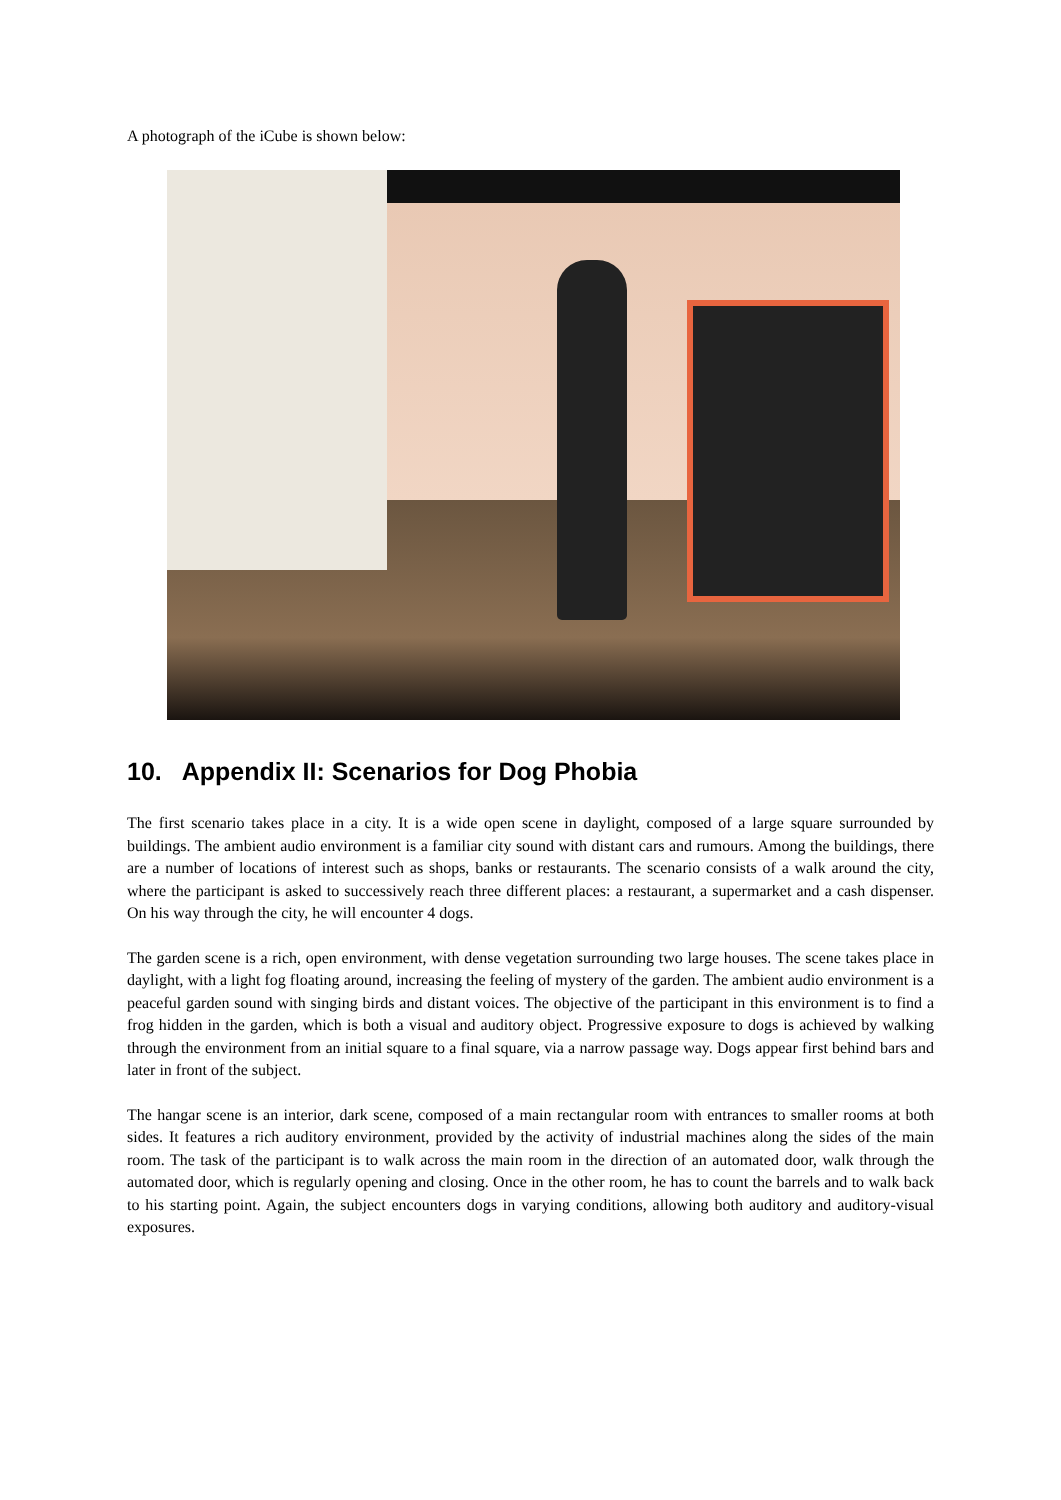A photograph of the iCube is shown below:
10. Appendix II: Scenarios for Dog Phobia
The first scenario takes place in a city. It is a wide open scene in daylight, composed of a large square surrounded by buildings. The ambient audio environment is a familiar city sound with distant cars and rumours. Among the buildings, there are a number of locations of interest such as shops, banks or restaurants. The scenario consists of a walk around the city, where the participant is asked to successively reach three different places: a restaurant, a supermarket and a cash dispenser. On his way through the city, he will encounter 4 dogs.
The garden scene is a rich, open environment, with dense vegetation surrounding two large houses. The scene takes place in daylight, with a light fog floating around, increasing the feeling of mystery of the garden. The ambient audio environment is a peaceful garden sound with singing birds and distant voices. The objective of the participant in this environment is to find a frog hidden in the garden, which is both a visual and auditory object. Progressive exposure to dogs is achieved by walking through the environment from an initial square to a final square, via a narrow passage way. Dogs appear first behind bars and later in front of the subject.
The hangar scene is an interior, dark scene, composed of a main rectangular room with entrances to smaller rooms at both sides. It features a rich auditory environment, provided by the activity of industrial machines along the sides of the main room. The task of the participant is to walk across the main room in the direction of an automated door, walk through the automated door, which is regularly opening and closing. Once in the other room, he has to count the barrels and to walk back to his starting point. Again, the subject encounters dogs in varying conditions, allowing both auditory and auditory-visual exposures.